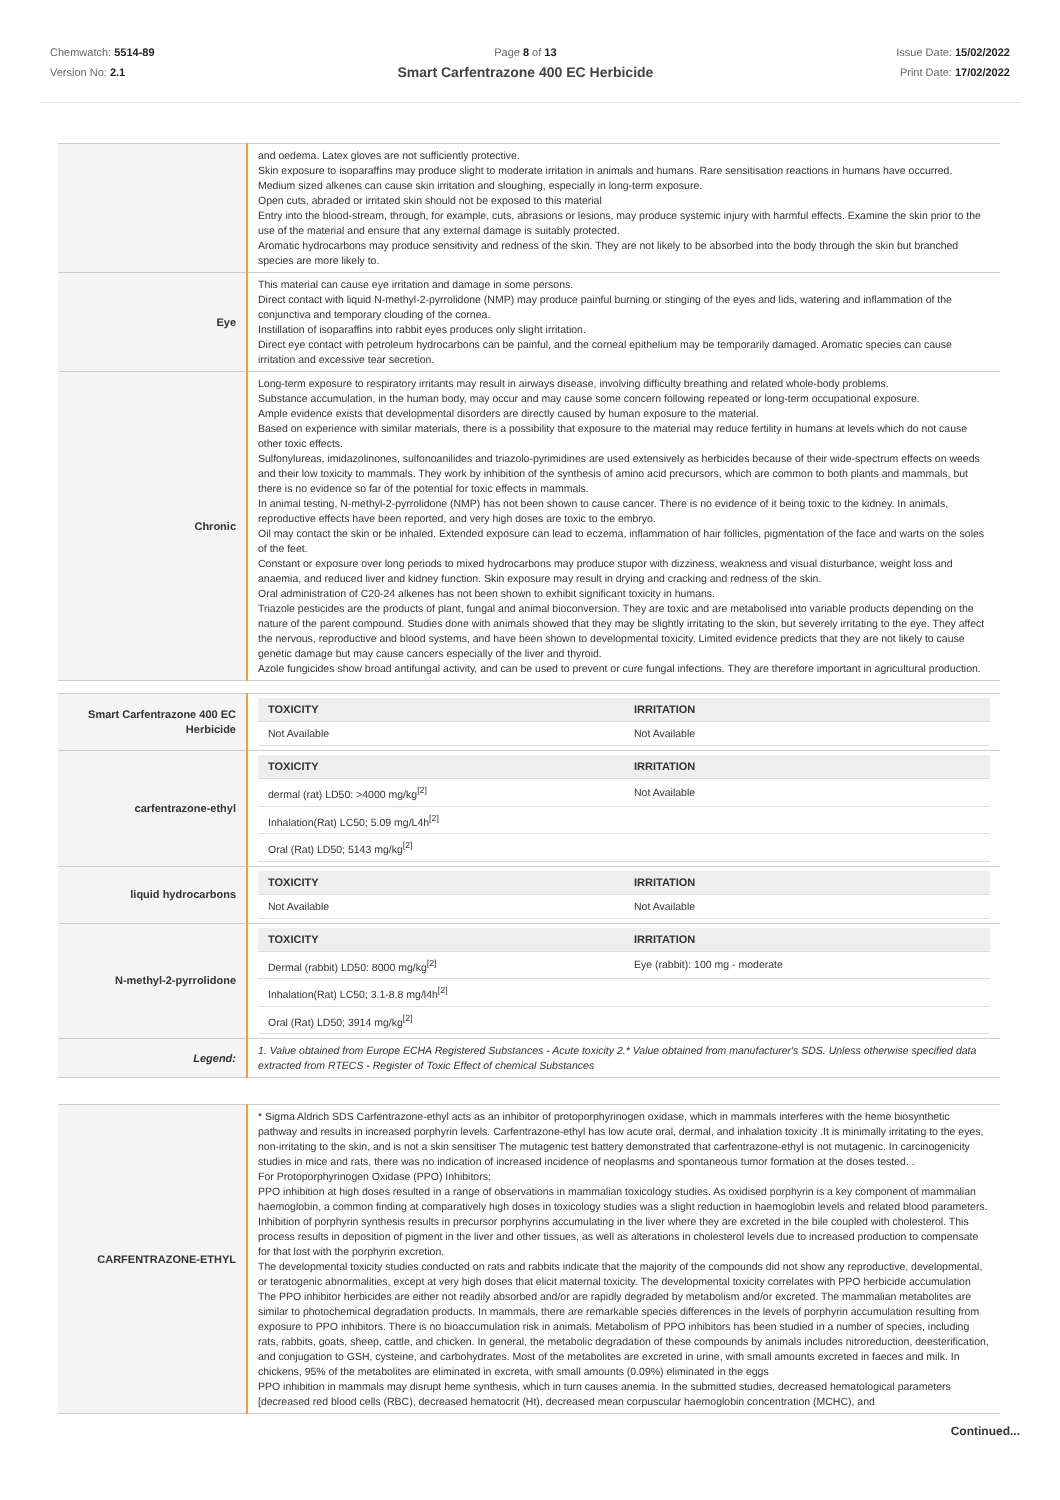Chemwatch: 5514-89
Version No: 2.1
Page 8 of 13
Smart Carfentrazone 400 EC Herbicide
Issue Date: 15/02/2022
Print Date: 17/02/2022
| | and oedema. Latex gloves are not sufficiently protective. Skin exposure to isoparaffins may produce slight to moderate irritation in animals and humans. Rare sensitisation reactions in humans have occurred. Medium sized alkenes can cause skin irritation and sloughing, especially in long-term exposure. Open cuts, abraded or irritated skin should not be exposed to this material Entry into the blood-stream, through, for example, cuts, abrasions or lesions, may produce systemic injury with harmful effects. Examine the skin prior to the use of the material and ensure that any external damage is suitably protected. Aromatic hydrocarbons may produce sensitivity and redness of the skin. They are not likely to be absorbed into the body through the skin but branched species are more likely to. |
| Eye | This material can cause eye irritation and damage in some persons. Direct contact with liquid N-methyl-2-pyrrolidone (NMP) may produce painful burning or stinging of the eyes and lids, watering and inflammation of the conjunctiva and temporary clouding of the cornea. Instillation of isoparaffins into rabbit eyes produces only slight irritation. Direct eye contact with petroleum hydrocarbons can be painful, and the corneal epithelium may be temporarily damaged. Aromatic species can cause irritation and excessive tear secretion. |
| Chronic | Long-term exposure to respiratory irritants may result in airways disease, involving difficulty breathing and related whole-body problems. Substance accumulation, in the human body, may occur and may cause some concern following repeated or long-term occupational exposure. Ample evidence exists that developmental disorders are directly caused by human exposure to the material. Based on experience with similar materials, there is a possibility that exposure to the material may reduce fertility in humans at levels which do not cause other toxic effects. Sulfonylureas, imidazolinones, sulfonoanilides and triazolo-pyrimidines are used extensively as herbicides because of their wide-spectrum effects on weeds and their low toxicity to mammals. They work by inhibition of the synthesis of amino acid precursors, which are common to both plants and mammals, but there is no evidence so far of the potential for toxic effects in mammals. In animal testing, N-methyl-2-pyrrolidone (NMP) has not been shown to cause cancer. There is no evidence of it being toxic to the kidney. In animals, reproductive effects have been reported, and very high doses are toxic to the embryo. Oil may contact the skin or be inhaled. Extended exposure can lead to eczema, inflammation of hair follicles, pigmentation of the face and warts on the soles of the feet. Constant or exposure over long periods to mixed hydrocarbons may produce stupor with dizziness, weakness and visual disturbance, weight loss and anaemia, and reduced liver and kidney function. Skin exposure may result in drying and cracking and redness of the skin. Oral administration of C20-24 alkenes has not been shown to exhibit significant toxicity in humans. Triazole pesticides are the products of plant, fungal and animal bioconversion. They are toxic and are metabolised into variable products depending on the nature of the parent compound. Studies done with animals showed that they may be slightly irritating to the skin, but severely irritating to the eye. They affect the nervous, reproductive and blood systems, and have been shown to developmental toxicity. Limited evidence predicts that they are not likely to cause genetic damage but may cause cancers especially of the liver and thyroid. Azole fungicides show broad antifungal activity, and can be used to prevent or cure fungal infections. They are therefore important in agricultural production. |
| Smart Carfentrazone 400 EC Herbicide | / TOXICITY / IRRITATION / / --- / --- / / Not Available / Not Available / |
| carfentrazone-ethyl | / TOXICITY / IRRITATION / / --- / --- / / dermal (rat) LD50: >4000 mg/kg<sup>[2]</sup> / Not Available / / Inhalation(Rat) LC50; 5.09 mg/L4h<sup>[2]</sup> / / / Oral (Rat) LD50; 5143 mg/kg<sup>[2]</sup> / / |
| liquid hydrocarbons | / TOXICITY / IRRITATION / / --- / --- / / Not Available / Not Available / |
| N-methyl-2-pyrrolidone | / TOXICITY / IRRITATION / / --- / --- / / Dermal (rabbit) LD50: 8000 mg/kg<sup>[2]</sup> / Eye (rabbit): 100 mg - moderate / / Inhalation(Rat) LC50; 3.1-8.8 mg/l4h<sup>[2]</sup> / / / Oral (Rat) LD50; 3914 mg/kg<sup>[2]</sup> / / |
| Legend: | 1. Value obtained from Europe ECHA Registered Substances - Acute toxicity 2.* Value obtained from manufacturer's SDS. Unless otherwise specified data extracted from RTECS - Register of Toxic Effect of chemical Substances |
| CARFENTRAZONE-ETHYL | * Sigma Aldrich SDS Carfentrazone-ethyl acts as an inhibitor of protoporphyrinogen oxidase, which in mammals interferes with the heme biosynthetic pathway and results in increased porphyrin levels. Carfentrazone-ethyl has low acute oral, dermal, and inhalation toxicity .It is minimally irritating to the eyes, non-irritating to the skin, and is not a skin sensitiser The mutagenic test battery demonstrated that carfentrazone-ethyl is not mutagenic. In carcinogenicity studies in mice and rats, there was no indication of increased incidence of neoplasms and spontaneous tumor formation at the doses tested. . For Protoporphyrinogen Oxidase (PPO) Inhibitors: PPO inhibition at high doses resulted in a range of observations in mammalian toxicology studies. As oxidised porphyrin is a key component of mammalian haemoglobin, a common finding at comparatively high doses in toxicology studies was a slight reduction in haemoglobin levels and related blood parameters. Inhibition of porphyrin synthesis results in precursor porphyrins accumulating in the liver where they are excreted in the bile coupled with cholesterol. This process results in deposition of pigment in the liver and other tissues, as well as alterations in cholesterol levels due to increased production to compensate for that lost with the porphyrin excretion. The developmental toxicity studies conducted on rats and rabbits indicate that the majority of the compounds did not show any reproductive, developmental, or teratogenic abnormalities, except at very high doses that elicit maternal toxicity. The developmental toxicity correlates with PPO herbicide accumulation The PPO inhibitor herbicides are either not readily absorbed and/or are rapidly degraded by metabolism and/or excreted. The mammalian metabolites are similar to photochemical degradation products. In mammals, there are remarkable species differences in the levels of porphyrin accumulation resulting from exposure to PPO inhibitors. There is no bioaccumulation risk in animals. Metabolism of PPO inhibitors has been studied in a number of species, including rats, rabbits, goats, sheep, cattle, and chicken. In general, the metabolic degradation of these compounds by animals includes nitroreduction, deesterification, and conjugation to GSH, cysteine, and carbohydrates. Most of the metabolites are excreted in urine, with small amounts excreted in faeces and milk. In chickens, 95% of the metabolites are eliminated in excreta, with small amounts (0.09%) eliminated in the eggs PPO inhibition in mammals may disrupt heme synthesis, which in turn causes anemia. In the submitted studies, decreased hematological parameters [decreased red blood cells (RBC), decreased hematocrit (Ht), decreased mean corpuscular haemoglobin concentration (MCHC), and |
Continued...